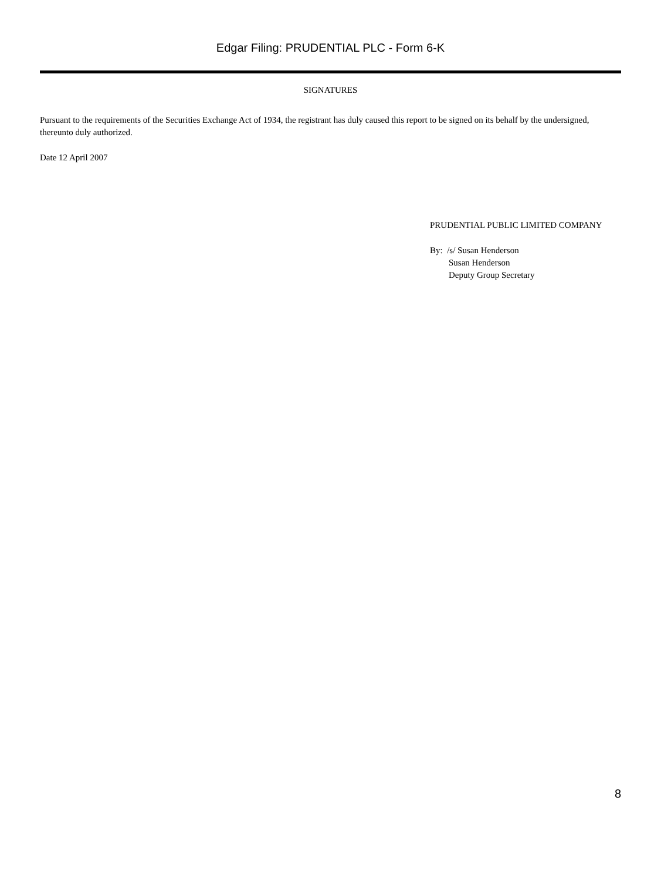Edgar Filing: PRUDENTIAL PLC - Form 6-K
SIGNATURES
Pursuant to the requirements of the Securities Exchange Act of 1934, the registrant has duly caused this report to be signed on its behalf by the undersigned, thereunto duly authorized.
Date 12 April 2007
PRUDENTIAL PUBLIC LIMITED COMPANY
By: /s/ Susan Henderson
Susan Henderson
Deputy Group Secretary
8